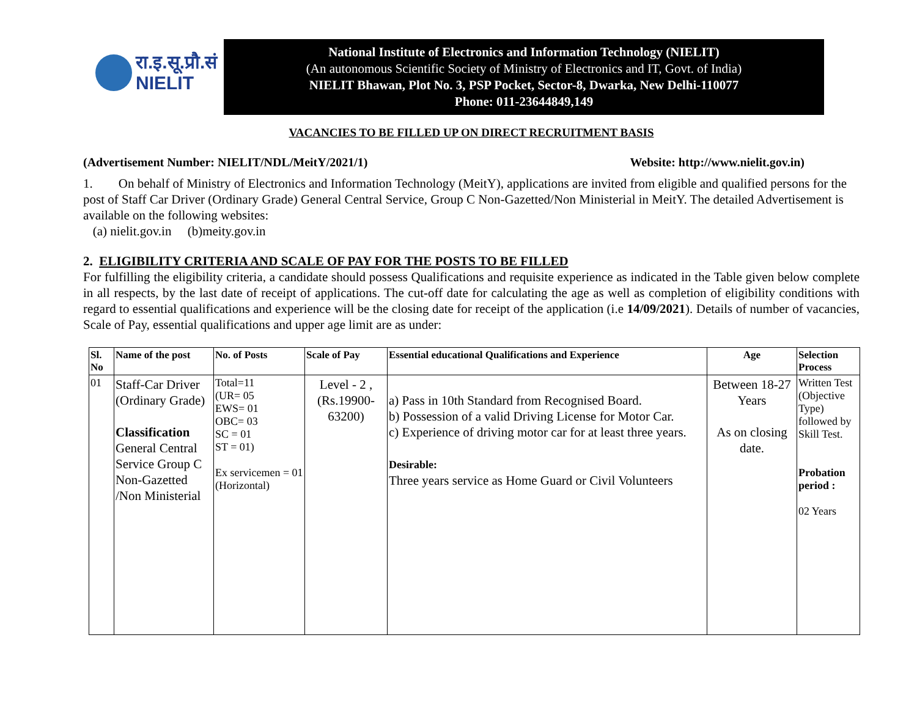रा.इ.सू.प्रौ.सं
NIELIT
National Institute of Electronics and Information Technology (NIELIT)
(An autonomous Scientific Society of Ministry of Electronics and IT, Govt. of India)
NIELIT Bhawan, Plot No. 3, PSP Pocket, Sector-8, Dwarka, New Delhi-110077
Phone: 011-23644849,149
VACANCIES TO BE FILLED UP ON DIRECT RECRUITMENT BASIS
(Advertisement Number: NIELIT/NDL/MeitY/2021/1) Website: http://www.nielit.gov.in)
1. On behalf of Ministry of Electronics and Information Technology (MeitY), applications are invited from eligible and qualified persons for the post of Staff Car Driver (Ordinary Grade) General Central Service, Group C Non-Gazetted/Non Ministerial in MeitY. The detailed Advertisement is available on the following websites:
(a) nielit.gov.in (b)meity.gov.in
2. ELIGIBILITY CRITERIA AND SCALE OF PAY FOR THE POSTS TO BE FILLED
For fulfilling the eligibility criteria, a candidate should possess Qualifications and requisite experience as indicated in the Table given below complete in all respects, by the last date of receipt of applications. The cut-off date for calculating the age as well as completion of eligibility conditions with regard to essential qualifications and experience will be the closing date for receipt of the application (i.e 14/09/2021). Details of number of vacancies, Scale of Pay, essential qualifications and upper age limit are as under:
| Sl. No | Name of the post | No. of Posts | Scale of Pay | Essential educational Qualifications and Experience | Age | Selection Process |
| --- | --- | --- | --- | --- | --- | --- |
| 01 | Staff-Car Driver (Ordinary Grade) Classification General Central Service Group C Non-Gazetted /Non Ministerial | Total=11 (UR= 05 EWS= 01 OBC= 03 SC = 01 ST = 01) Ex servicemen = 01 (Horizontal) | Level - 2 , (Rs.19900-63200) | a) Pass in 10th Standard from Recognised Board. b) Possession of a valid Driving License for Motor Car. c) Experience of driving motor car for at least three years. Desirable: Three years service as Home Guard or Civil Volunteers | Between 18-27 Years As on closing date. | Written Test (Objective Type) followed by Skill Test. Probation period : 02 Years |